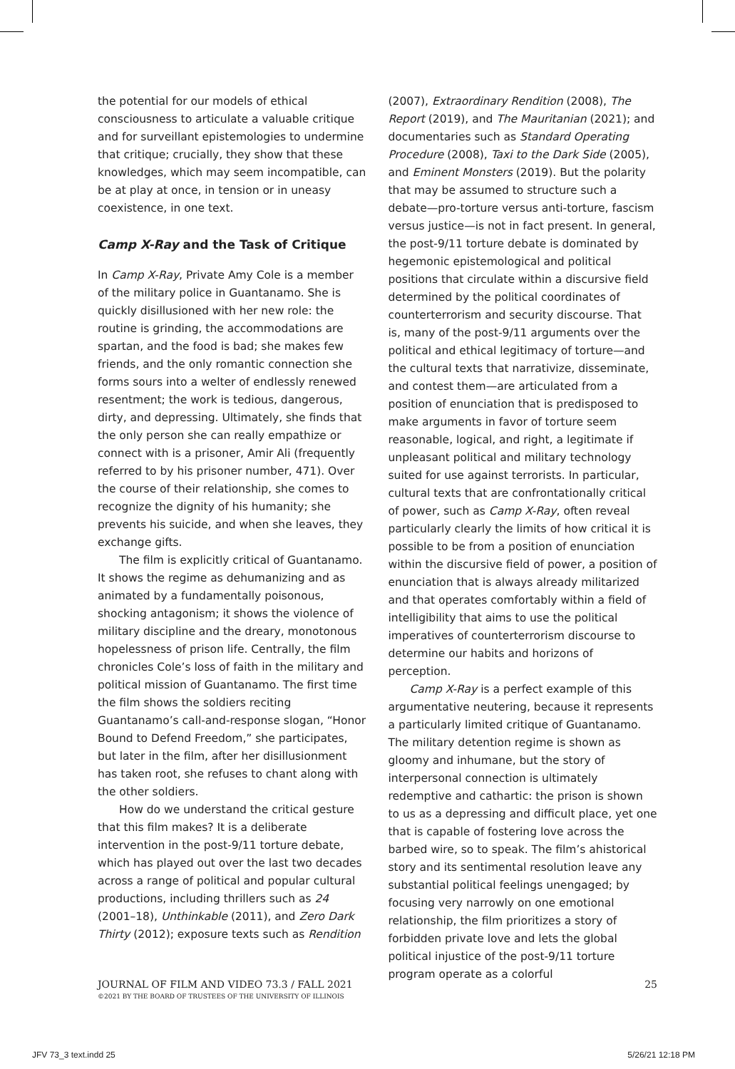the potential for our models of ethical consciousness to articulate a valuable critique and for surveillant epistemologies to undermine that critique; crucially, they show that these knowledges, which may seem incompatible, can be at play at once, in tension or in uneasy coexistence, in one text.
Camp X-Ray and the Task of Critique
In Camp X-Ray, Private Amy Cole is a member of the military police in Guantanamo. She is quickly disillusioned with her new role: the routine is grinding, the accommodations are spartan, and the food is bad; she makes few friends, and the only romantic connection she forms sours into a welter of endlessly renewed resentment; the work is tedious, dangerous, dirty, and depressing. Ultimately, she finds that the only person she can really empathize or connect with is a prisoner, Amir Ali (frequently referred to by his prisoner number, 471). Over the course of their relationship, she comes to recognize the dignity of his humanity; she prevents his suicide, and when she leaves, they exchange gifts.
The film is explicitly critical of Guantanamo. It shows the regime as dehumanizing and as animated by a fundamentally poisonous, shocking antagonism; it shows the violence of military discipline and the dreary, monotonous hopelessness of prison life. Centrally, the film chronicles Cole’s loss of faith in the military and political mission of Guantanamo. The first time the film shows the soldiers reciting Guantanamo’s call-and-response slogan, “Honor Bound to Defend Freedom,” she participates, but later in the film, after her disillusionment has taken root, she refuses to chant along with the other soldiers.
How do we understand the critical gesture that this film makes? It is a deliberate intervention in the post-9/11 torture debate, which has played out over the last two decades across a range of political and popular cultural productions, including thrillers such as 24 (2001–18), Unthinkable (2011), and Zero Dark Thirty (2012); exposure texts such as Rendition
(2007), Extraordinary Rendition (2008), The Report (2019), and The Mauritanian (2021); and documentaries such as Standard Operating Procedure (2008), Taxi to the Dark Side (2005), and Eminent Monsters (2019). But the polarity that may be assumed to structure such a debate—pro-torture versus anti-torture, fascism versus justice—is not in fact present. In general, the post-9/11 torture debate is dominated by hegemonic epistemological and political positions that circulate within a discursive field determined by the political coordinates of counterterrorism and security discourse. That is, many of the post-9/11 arguments over the political and ethical legitimacy of torture—and the cultural texts that narrativize, disseminate, and contest them—are articulated from a position of enunciation that is predisposed to make arguments in favor of torture seem reasonable, logical, and right, a legitimate if unpleasant political and military technology suited for use against terrorists. In particular, cultural texts that are confrontationally critical of power, such as Camp X-Ray, often reveal particularly clearly the limits of how critical it is possible to be from a position of enunciation within the discursive field of power, a position of enunciation that is always already militarized and that operates comfortably within a field of intelligibility that aims to use the political imperatives of counterterrorism discourse to determine our habits and horizons of perception.
Camp X-Ray is a perfect example of this argumentative neutering, because it represents a particularly limited critique of Guantanamo. The military detention regime is shown as gloomy and inhumane, but the story of interpersonal connection is ultimately redemptive and cathartic: the prison is shown to us as a depressing and difficult place, yet one that is capable of fostering love across the barbed wire, so to speak. The film’s ahistorical story and its sentimental resolution leave any substantial political feelings unengaged; by focusing very narrowly on one emotional relationship, the film prioritizes a story of forbidden private love and lets the global political injustice of the post-9/11 torture program operate as a colorful
25 JOURNAL OF FILM AND VIDEO 73.3 / FALL 2021
©2021 BY THE BOARD OF TRUSTEES OF THE UNIVERSITY OF ILLINOIS
JFV 73_3 text.indd 25 5/26/21 12:18 PM